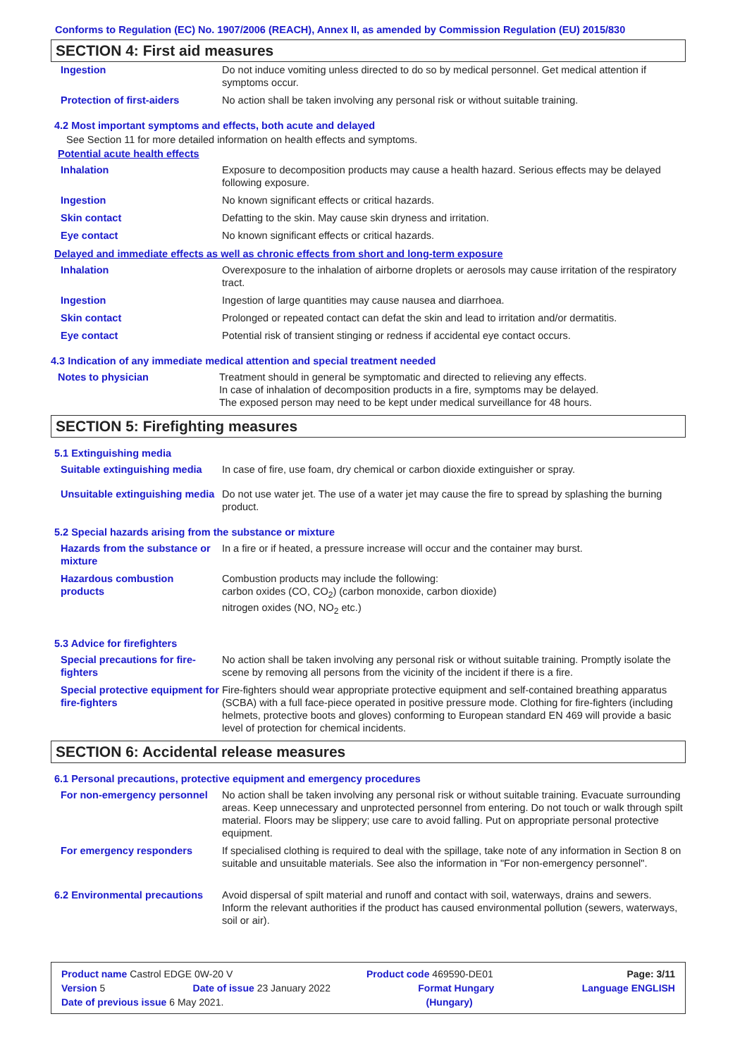Conforms to Regulation (EC) No. 1907/2006 (REACH), Annex II, as amended by Commission Regulation (EU) 2015/830
SECTION 4: First aid measures
| Ingestion | Do not induce vomiting unless directed to do so by medical personnel. Get medical attention if symptoms occur. |
| Protection of first-aiders | No action shall be taken involving any personal risk or without suitable training. |
4.2 Most important symptoms and effects, both acute and delayed
See Section 11 for more detailed information on health effects and symptoms.
Potential acute health effects
| Inhalation | Exposure to decomposition products may cause a health hazard. Serious effects may be delayed following exposure. |
| Ingestion | No known significant effects or critical hazards. |
| Skin contact | Defatting to the skin. May cause skin dryness and irritation. |
| Eye contact | No known significant effects or critical hazards. |
Delayed and immediate effects as well as chronic effects from short and long-term exposure
| Inhalation | Overexposure to the inhalation of airborne droplets or aerosols may cause irritation of the respiratory tract. |
| Ingestion | Ingestion of large quantities may cause nausea and diarrhoea. |
| Skin contact | Prolonged or repeated contact can defat the skin and lead to irritation and/or dermatitis. |
| Eye contact | Potential risk of transient stinging or redness if accidental eye contact occurs. |
4.3 Indication of any immediate medical attention and special treatment needed
| Notes to physician | Treatment should in general be symptomatic and directed to relieving any effects. In case of inhalation of decomposition products in a fire, symptoms may be delayed. The exposed person may need to be kept under medical surveillance for 48 hours. |
SECTION 5: Firefighting measures
5.1 Extinguishing media
| Suitable extinguishing media | In case of fire, use foam, dry chemical or carbon dioxide extinguisher or spray. |
| Unsuitable extinguishing media | Do not use water jet. The use of a water jet may cause the fire to spread by splashing the burning product. |
5.2 Special hazards arising from the substance or mixture
| Hazards from the substance or mixture | In a fire or if heated, a pressure increase will occur and the container may burst. |
| Hazardous combustion products | Combustion products may include the following: carbon oxides (CO, CO<sub>2</sub>) (carbon monoxide, carbon dioxide) nitrogen oxides (NO, NO<sub>2</sub> etc.) |
5.3 Advice for firefighters
| Special precautions for fire-fighters | No action shall be taken involving any personal risk or without suitable training. Promptly isolate the scene by removing all persons from the vicinity of the incident if there is a fire. |
| Special protective equipment for fire-fighters | Fire-fighters should wear appropriate protective equipment and self-contained breathing apparatus (SCBA) with a full face-piece operated in positive pressure mode. Clothing for fire-fighters (including helmets, protective boots and gloves) conforming to European standard EN 469 will provide a basic level of protection for chemical incidents. |
SECTION 6: Accidental release measures
6.1 Personal precautions, protective equipment and emergency procedures
| For non-emergency personnel | No action shall be taken involving any personal risk or without suitable training. Evacuate surrounding areas. Keep unnecessary and unprotected personnel from entering. Do not touch or walk through spilt material. Floors may be slippery; use care to avoid falling. Put on appropriate personal protective equipment. |
| For emergency responders | If specialised clothing is required to deal with the spillage, take note of any information in Section 8 on suitable and unsuitable materials. See also the information in "For non-emergency personnel". |
| 6.2 Environmental precautions | Avoid dispersal of spilt material and runoff and contact with soil, waterways, drains and sewers. Inform the relevant authorities if the product has caused environmental pollution (sewers, waterways, soil or air). |
Product name Castrol EDGE 0W-20 V Product code 469590-DE01 Page: 3/11
Version 5 Date of issue 23 January 2022 Format Hungary Language ENGLISH
Date of previous issue 6 May 2021. (Hungary)